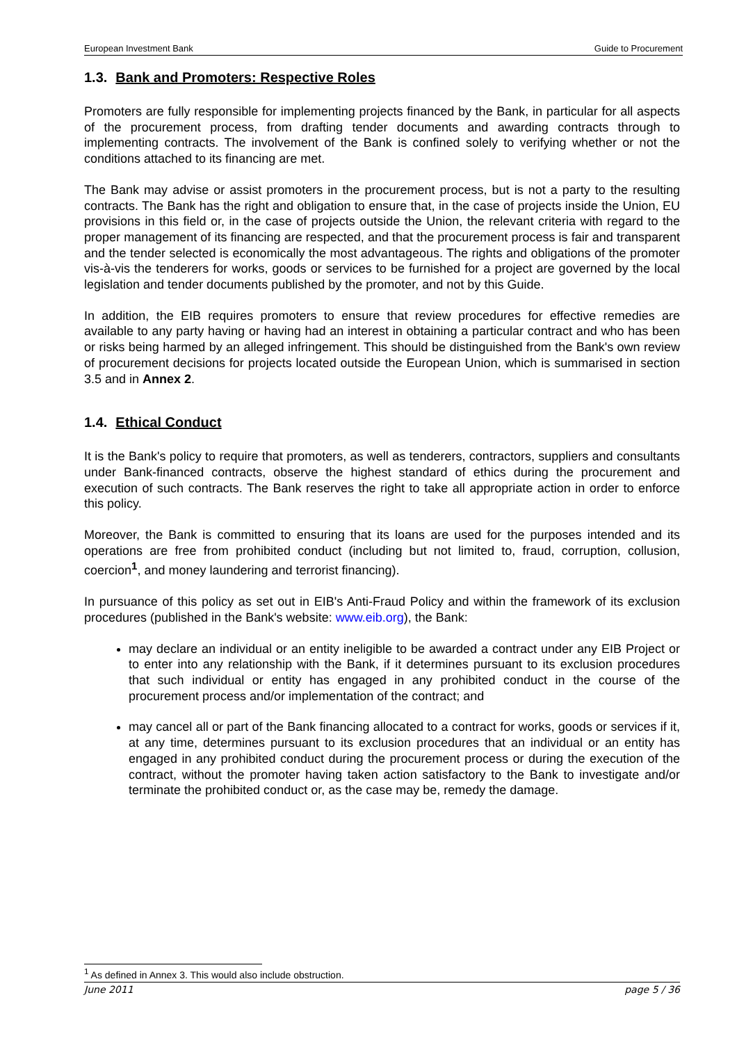European Investment Bank Guide to Procurement
1.3. Bank and Promoters: Respective Roles
Promoters are fully responsible for implementing projects financed by the Bank, in particular for all aspects of the procurement process, from drafting tender documents and awarding contracts through to implementing contracts. The involvement of the Bank is confined solely to verifying whether or not the conditions attached to its financing are met.
The Bank may advise or assist promoters in the procurement process, but is not a party to the resulting contracts. The Bank has the right and obligation to ensure that, in the case of projects inside the Union, EU provisions in this field or, in the case of projects outside the Union, the relevant criteria with regard to the proper management of its financing are respected, and that the procurement process is fair and transparent and the tender selected is economically the most advantageous. The rights and obligations of the promoter vis-à-vis the tenderers for works, goods or services to be furnished for a project are governed by the local legislation and tender documents published by the promoter, and not by this Guide.
In addition, the EIB requires promoters to ensure that review procedures for effective remedies are available to any party having or having had an interest in obtaining a particular contract and who has been or risks being harmed by an alleged infringement. This should be distinguished from the Bank's own review of procurement decisions for projects located outside the European Union, which is summarised in section 3.5 and in Annex 2.
1.4. Ethical Conduct
It is the Bank's policy to require that promoters, as well as tenderers, contractors, suppliers and consultants under Bank-financed contracts, observe the highest standard of ethics during the procurement and execution of such contracts. The Bank reserves the right to take all appropriate action in order to enforce this policy.
Moreover, the Bank is committed to ensuring that its loans are used for the purposes intended and its operations are free from prohibited conduct (including but not limited to, fraud, corruption, collusion, coercion<sup>1</sup>, and money laundering and terrorist financing).
In pursuance of this policy as set out in EIB's Anti-Fraud Policy and within the framework of its exclusion procedures (published in the Bank's website: www.eib.org), the Bank:
may declare an individual or an entity ineligible to be awarded a contract under any EIB Project or to enter into any relationship with the Bank, if it determines pursuant to its exclusion procedures that such individual or entity has engaged in any prohibited conduct in the course of the procurement process and/or implementation of the contract; and
may cancel all or part of the Bank financing allocated to a contract for works, goods or services if it, at any time, determines pursuant to its exclusion procedures that an individual or an entity has engaged in any prohibited conduct during the procurement process or during the execution of the contract, without the promoter having taken action satisfactory to the Bank to investigate and/or terminate the prohibited conduct or, as the case may be, remedy the damage.
<sup>1</sup> As defined in Annex 3. This would also include obstruction.
June 2011 page 5 / 36